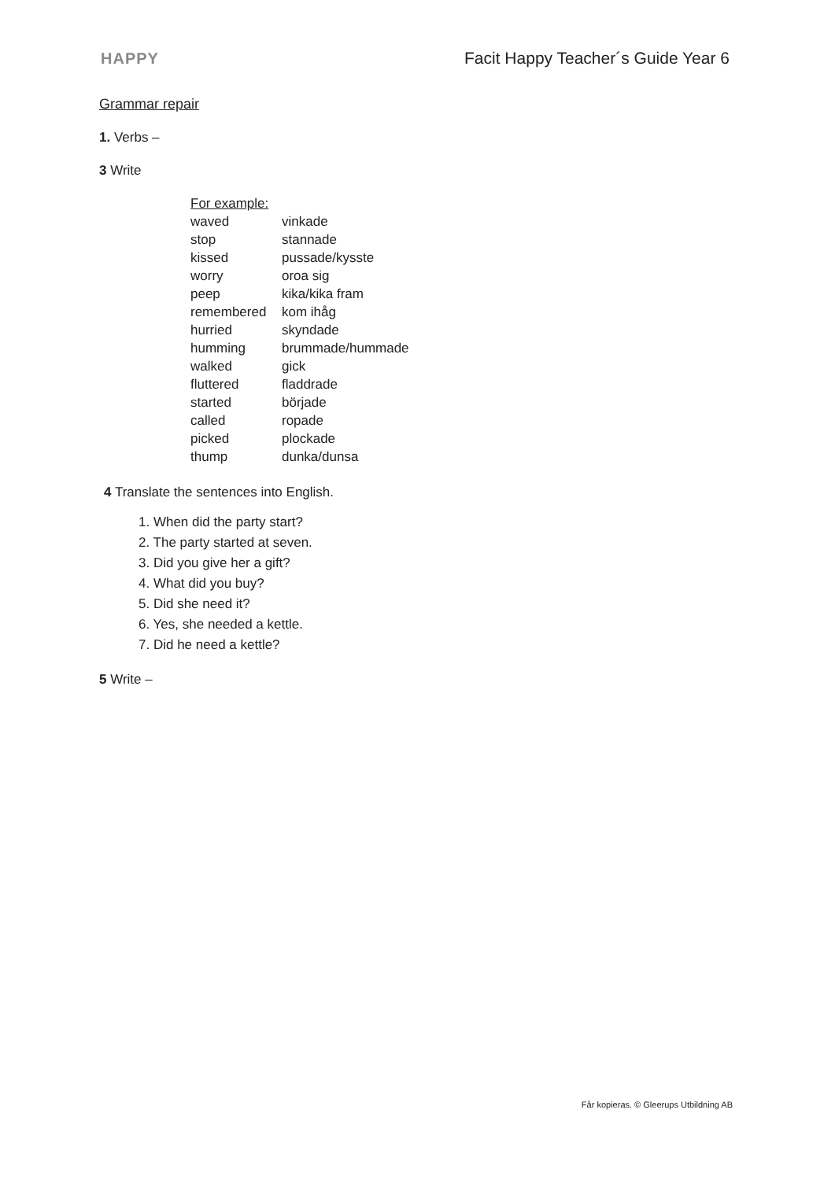HAPPY Facit Happy Teacher´s Guide Year 6
Grammar repair
1. Verbs –
3 Write
| For example: | |
| waved | vinkade |
| stop | stannade |
| kissed | pussade/kysste |
| worry | oroa sig |
| peep | kika/kika fram |
| remembered | kom ihåg |
| hurried | skyndade |
| humming | brummade/hummade |
| walked | gick |
| fluttered | fladdrade |
| started | började |
| called | ropade |
| picked | plockade |
| thump | dunka/dunsa |
4 Translate the sentences into English.
1. When did the party start?
2. The party started at seven.
3. Did you give her a gift?
4. What did you buy?
5. Did she need it?
6. Yes, she needed a kettle.
7. Did he need a kettle?
5 Write –
Får kopieras. © Gleerups Utbildning AB